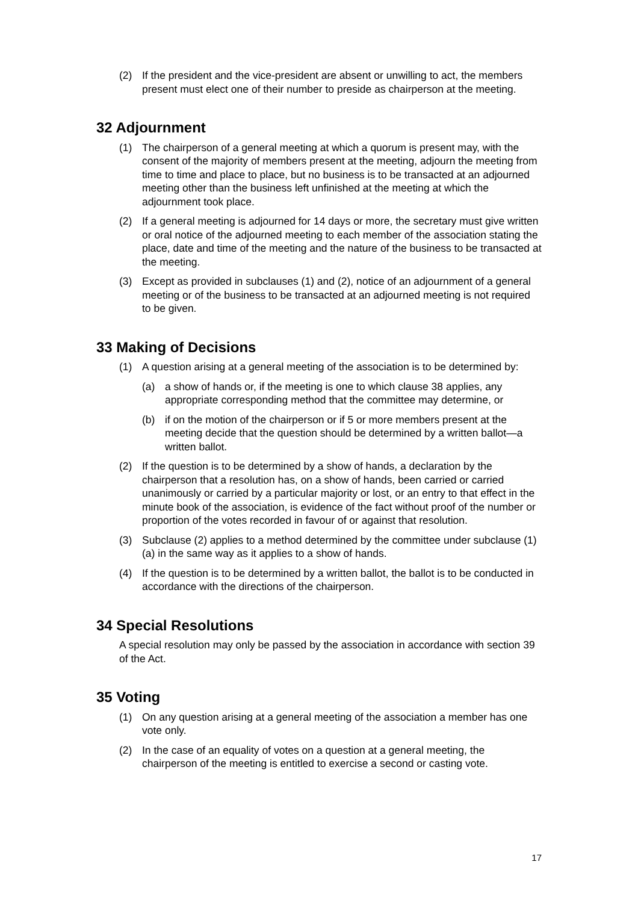(2) If the president and the vice-president are absent or unwilling to act, the members present must elect one of their number to preside as chairperson at the meeting.
32 Adjournment
(1) The chairperson of a general meeting at which a quorum is present may, with the consent of the majority of members present at the meeting, adjourn the meeting from time to time and place to place, but no business is to be transacted at an adjourned meeting other than the business left unfinished at the meeting at which the adjournment took place.
(2) If a general meeting is adjourned for 14 days or more, the secretary must give written or oral notice of the adjourned meeting to each member of the association stating the place, date and time of the meeting and the nature of the business to be transacted at the meeting.
(3) Except as provided in subclauses (1) and (2), notice of an adjournment of a general meeting or of the business to be transacted at an adjourned meeting is not required to be given.
33 Making of Decisions
(1) A question arising at a general meeting of the association is to be determined by:
(a) a show of hands or, if the meeting is one to which clause 38 applies, any appropriate corresponding method that the committee may determine, or
(b) if on the motion of the chairperson or if 5 or more members present at the meeting decide that the question should be determined by a written ballot—a written ballot.
(2) If the question is to be determined by a show of hands, a declaration by the chairperson that a resolution has, on a show of hands, been carried or carried unanimously or carried by a particular majority or lost, or an entry to that effect in the minute book of the association, is evidence of the fact without proof of the number or proportion of the votes recorded in favour of or against that resolution.
(3) Subclause (2) applies to a method determined by the committee under subclause (1) (a) in the same way as it applies to a show of hands.
(4) If the question is to be determined by a written ballot, the ballot is to be conducted in accordance with the directions of the chairperson.
34 Special Resolutions
A special resolution may only be passed by the association in accordance with section 39 of the Act.
35 Voting
(1) On any question arising at a general meeting of the association a member has one vote only.
(2) In the case of an equality of votes on a question at a general meeting, the chairperson of the meeting is entitled to exercise a second or casting vote.
17